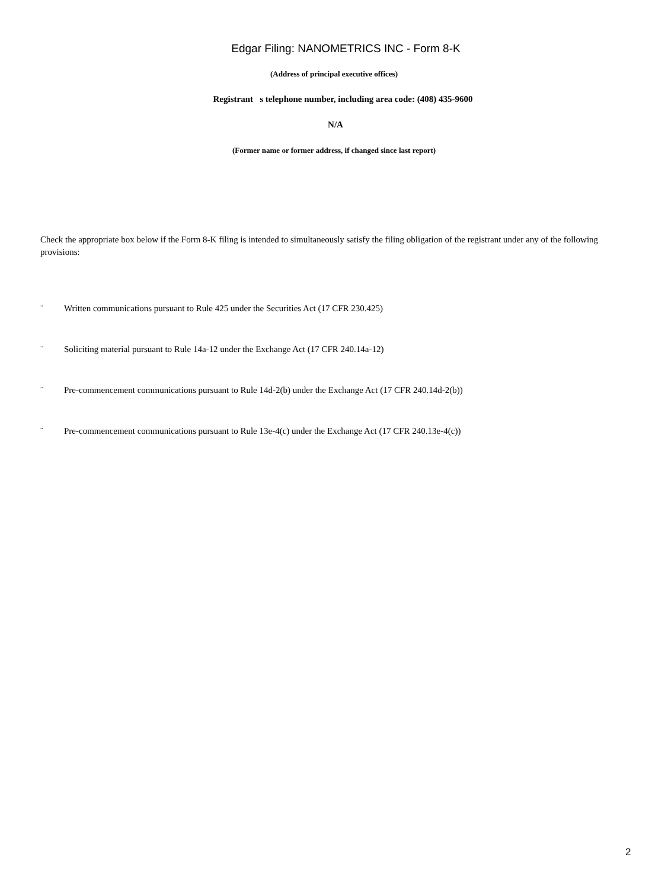Edgar Filing: NANOMETRICS INC - Form 8-K
(Address of principal executive offices)
Registrant s telephone number, including area code: (408) 435-9600
N/A
(Former name or former address, if changed since last report)
Check the appropriate box below if the Form 8-K filing is intended to simultaneously satisfy the filing obligation of the registrant under any of the following provisions:
¨ Written communications pursuant to Rule 425 under the Securities Act (17 CFR 230.425)
¨ Soliciting material pursuant to Rule 14a-12 under the Exchange Act (17 CFR 240.14a-12)
¨ Pre-commencement communications pursuant to Rule 14d-2(b) under the Exchange Act (17 CFR 240.14d-2(b))
¨ Pre-commencement communications pursuant to Rule 13e-4(c) under the Exchange Act (17 CFR 240.13e-4(c))
2